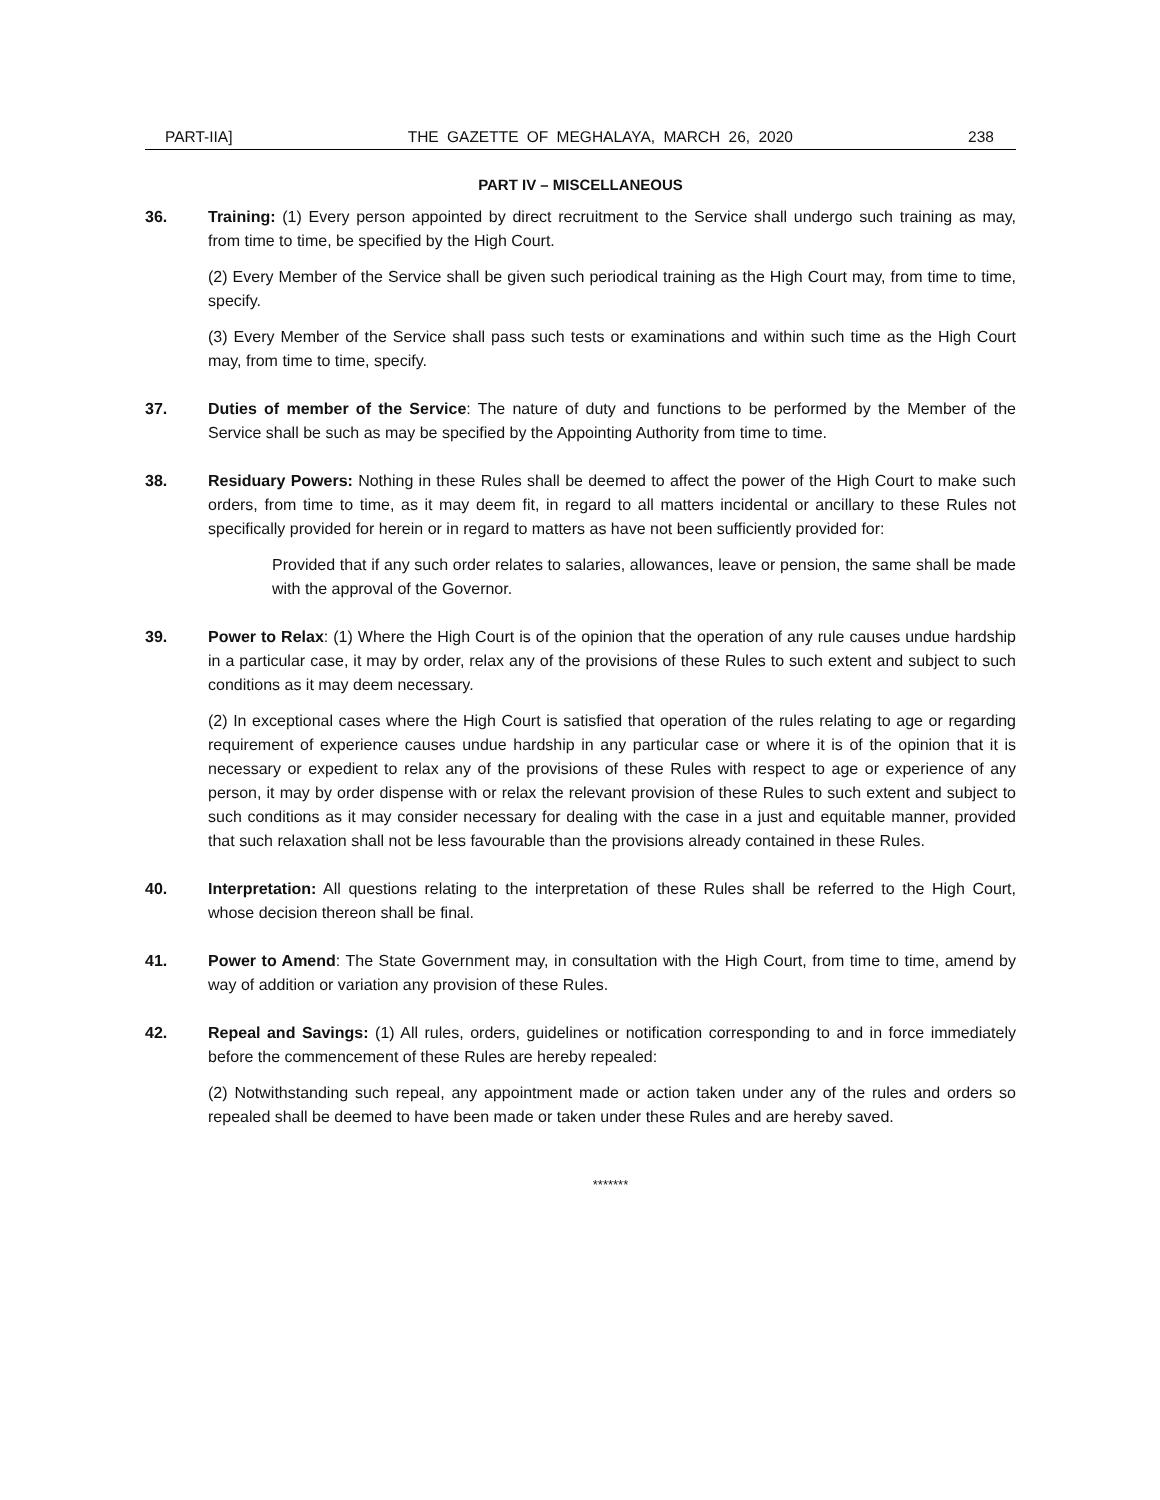PART-IIA] THE GAZETTE OF MEGHALAYA, MARCH 26, 2020 238
PART IV – MISCELLANEOUS
36.
Training: (1) Every person appointed by direct recruitment to the Service shall undergo such training as may, from time to time, be specified by the High Court.
(2) Every Member of the Service shall be given such periodical training as the High Court may, from time to time, specify.
(3) Every Member of the Service shall pass such tests or examinations and within such time as the High Court may, from time to time, specify.
37.
Duties of member of the Service: The nature of duty and functions to be performed by the Member of the Service shall be such as may be specified by the Appointing Authority from time to time.
38.
Residuary Powers: Nothing in these Rules shall be deemed to affect the power of the High Court to make such orders, from time to time, as it may deem fit, in regard to all matters incidental or ancillary to these Rules not specifically provided for herein or in regard to matters as have not been sufficiently provided for:
Provided that if any such order relates to salaries, allowances, leave or pension, the same shall be made with the approval of the Governor.
39.
Power to Relax: (1) Where the High Court is of the opinion that the operation of any rule causes undue hardship in a particular case, it may by order, relax any of the provisions of these Rules to such extent and subject to such conditions as it may deem necessary.
(2) In exceptional cases where the High Court is satisfied that operation of the rules relating to age or regarding requirement of experience causes undue hardship in any particular case or where it is of the opinion that it is necessary or expedient to relax any of the provisions of these Rules with respect to age or experience of any person, it may by order dispense with or relax the relevant provision of these Rules to such extent and subject to such conditions as it may consider necessary for dealing with the case in a just and equitable manner, provided that such relaxation shall not be less favourable than the provisions already contained in these Rules.
40.
Interpretation: All questions relating to the interpretation of these Rules shall be referred to the High Court, whose decision thereon shall be final.
41.
Power to Amend: The State Government may, in consultation with the High Court, from time to time, amend by way of addition or variation any provision of these Rules.
42.
Repeal and Savings: (1) All rules, orders, guidelines or notification corresponding to and in force immediately before the commencement of these Rules are hereby repealed:
(2) Notwithstanding such repeal, any appointment made or action taken under any of the rules and orders so repealed shall be deemed to have been made or taken under these Rules and are hereby saved.
*******